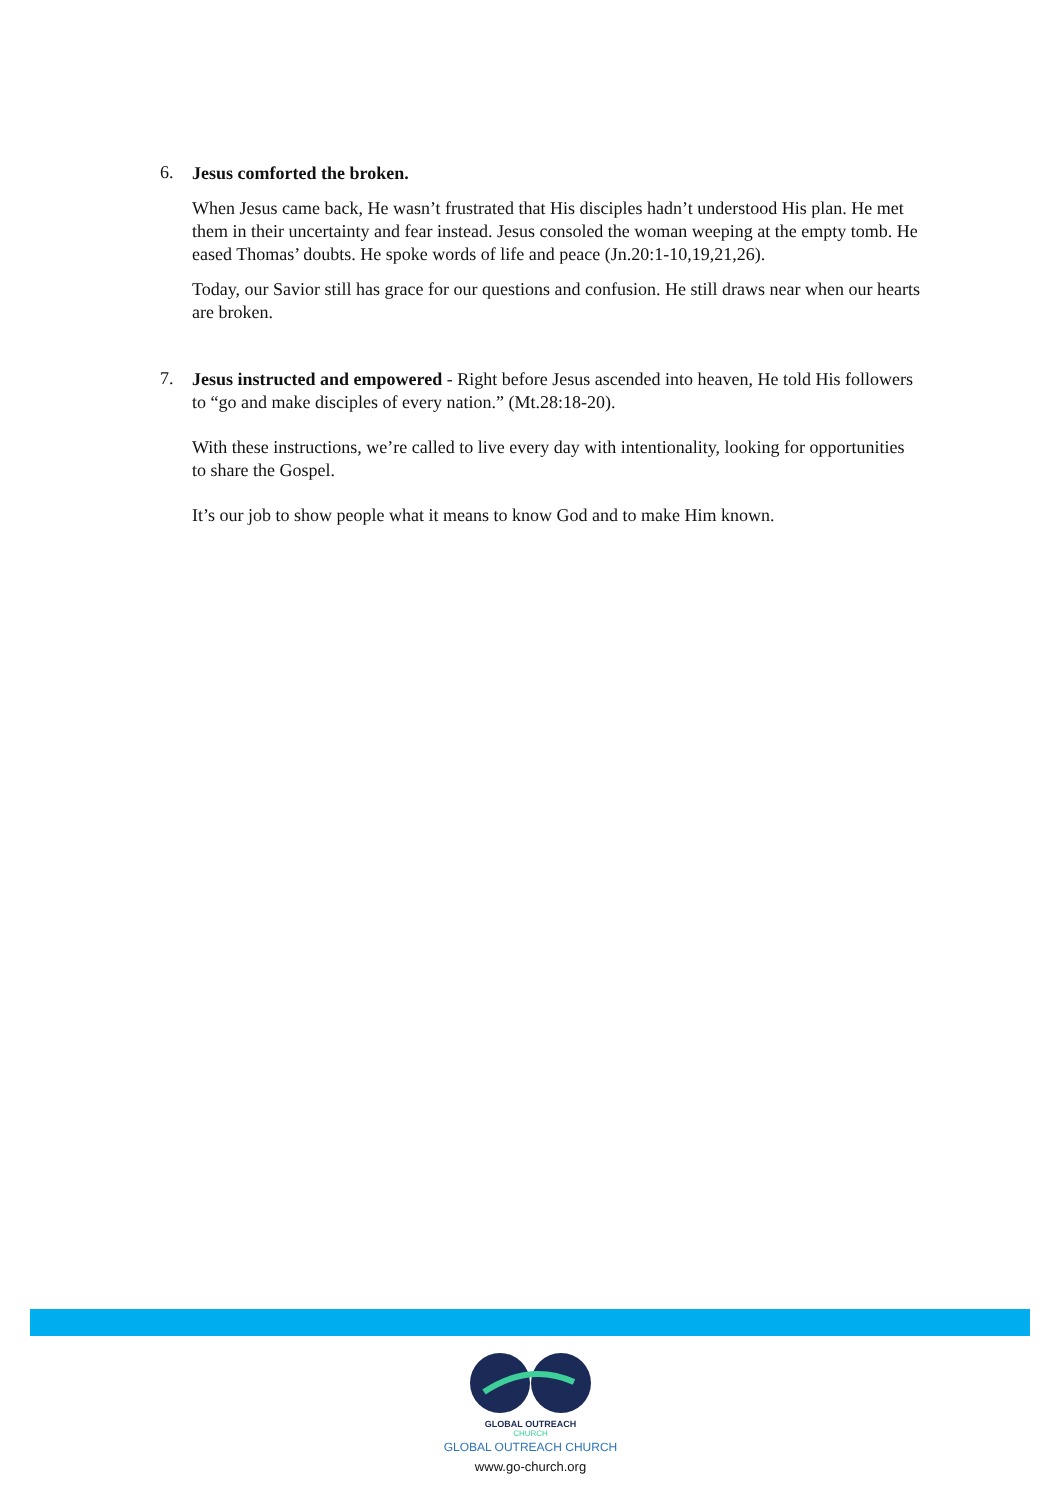6.
Jesus comforted the broken.
When Jesus came back, He wasn’t frustrated that His disciples hadn’t understood His plan. He met them in their uncertainty and fear instead. Jesus consoled the woman weeping at the empty tomb. He eased Thomas’ doubts. He spoke words of life and peace (Jn.20:1-10,19,21,26).
Today, our Savior still has grace for our questions and confusion. He still draws near when our hearts are broken.
7.
Jesus instructed and empowered - Right before Jesus ascended into heaven, He told His followers to “go and make disciples of every nation.” (Mt.28:18-20).
With these instructions, we’re called to live every day with intentionality, looking for opportunities to share the Gospel.
It’s our job to show people what it means to know God and to make Him known.
GLOBAL OUTREACH
CHURCH
GLOBAL OUTREACH CHURCH
www.go-church.org